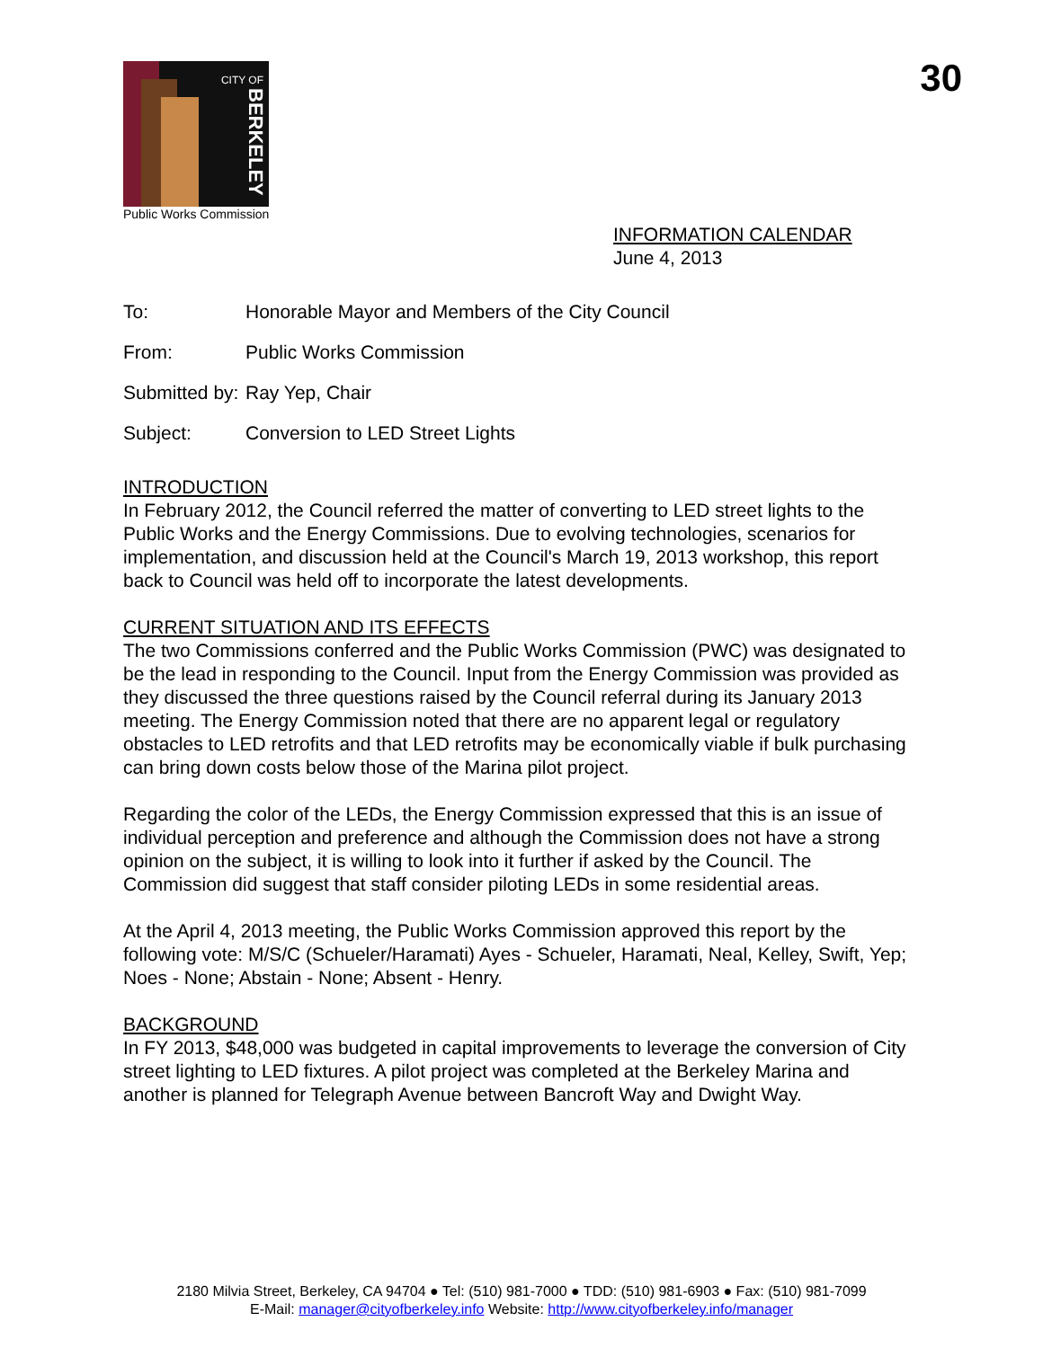CITY OF
BERKELEY
Public Works Commission
30
INFORMATION CALENDAR
June 4, 2013
To: Honorable Mayor and Members of the City Council
From: Public Works Commission
Submitted by: Ray Yep, Chair
Subject: Conversion to LED Street Lights
INTRODUCTION
In February 2012, the Council referred the matter of converting to LED street lights to the Public Works and the Energy Commissions. Due to evolving technologies, scenarios for implementation, and discussion held at the Council's March 19, 2013 workshop, this report back to Council was held off to incorporate the latest developments.
CURRENT SITUATION AND ITS EFFECTS
The two Commissions conferred and the Public Works Commission (PWC) was designated to be the lead in responding to the Council. Input from the Energy Commission was provided as they discussed the three questions raised by the Council referral during its January 2013 meeting. The Energy Commission noted that there are no apparent legal or regulatory obstacles to LED retrofits and that LED retrofits may be economically viable if bulk purchasing can bring down costs below those of the Marina pilot project.
Regarding the color of the LEDs, the Energy Commission expressed that this is an issue of individual perception and preference and although the Commission does not have a strong opinion on the subject, it is willing to look into it further if asked by the Council. The Commission did suggest that staff consider piloting LEDs in some residential areas.
At the April 4, 2013 meeting, the Public Works Commission approved this report by the following vote: M/S/C (Schueler/Haramati) Ayes - Schueler, Haramati, Neal, Kelley, Swift, Yep; Noes - None; Abstain - None; Absent - Henry.
BACKGROUND
In FY 2013, $48,000 was budgeted in capital improvements to leverage the conversion of City street lighting to LED fixtures. A pilot project was completed at the Berkeley Marina and another is planned for Telegraph Avenue between Bancroft Way and Dwight Way.
2180 Milvia Street, Berkeley, CA 94704 ● Tel: (510) 981-7000 ● TDD: (510) 981-6903 ● Fax: (510) 981-7099
E-Mail: manager@cityofberkeley.info Website: http://www.cityofberkeley.info/manager